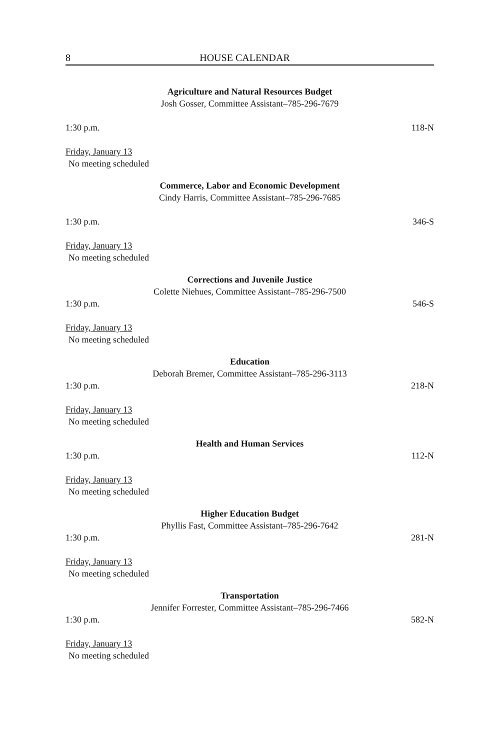8 HOUSE CALENDAR
Agriculture and Natural Resources Budget
Josh Gosser, Committee Assistant–785-296-7679
1:30 p.m. 118-N
Friday, January 13
No meeting scheduled
Commerce, Labor and Economic Development
Cindy Harris, Committee Assistant–785-296-7685
1:30 p.m. 346-S
Friday, January 13
No meeting scheduled
Corrections and Juvenile Justice
Colette Niehues, Committee Assistant–785-296-7500
1:30 p.m. 546-S
Friday, January 13
No meeting scheduled
Education
Deborah Bremer, Committee Assistant–785-296-3113
1:30 p.m. 218-N
Friday, January 13
No meeting scheduled
Health and Human Services
1:30 p.m. 112-N
Friday, January 13
No meeting scheduled
Higher Education Budget
Phyllis Fast, Committee Assistant–785-296-7642
1:30 p.m. 281-N
Friday, January 13
No meeting scheduled
Transportation
Jennifer Forrester, Committee Assistant–785-296-7466
1:30 p.m. 582-N
Friday, January 13
No meeting scheduled